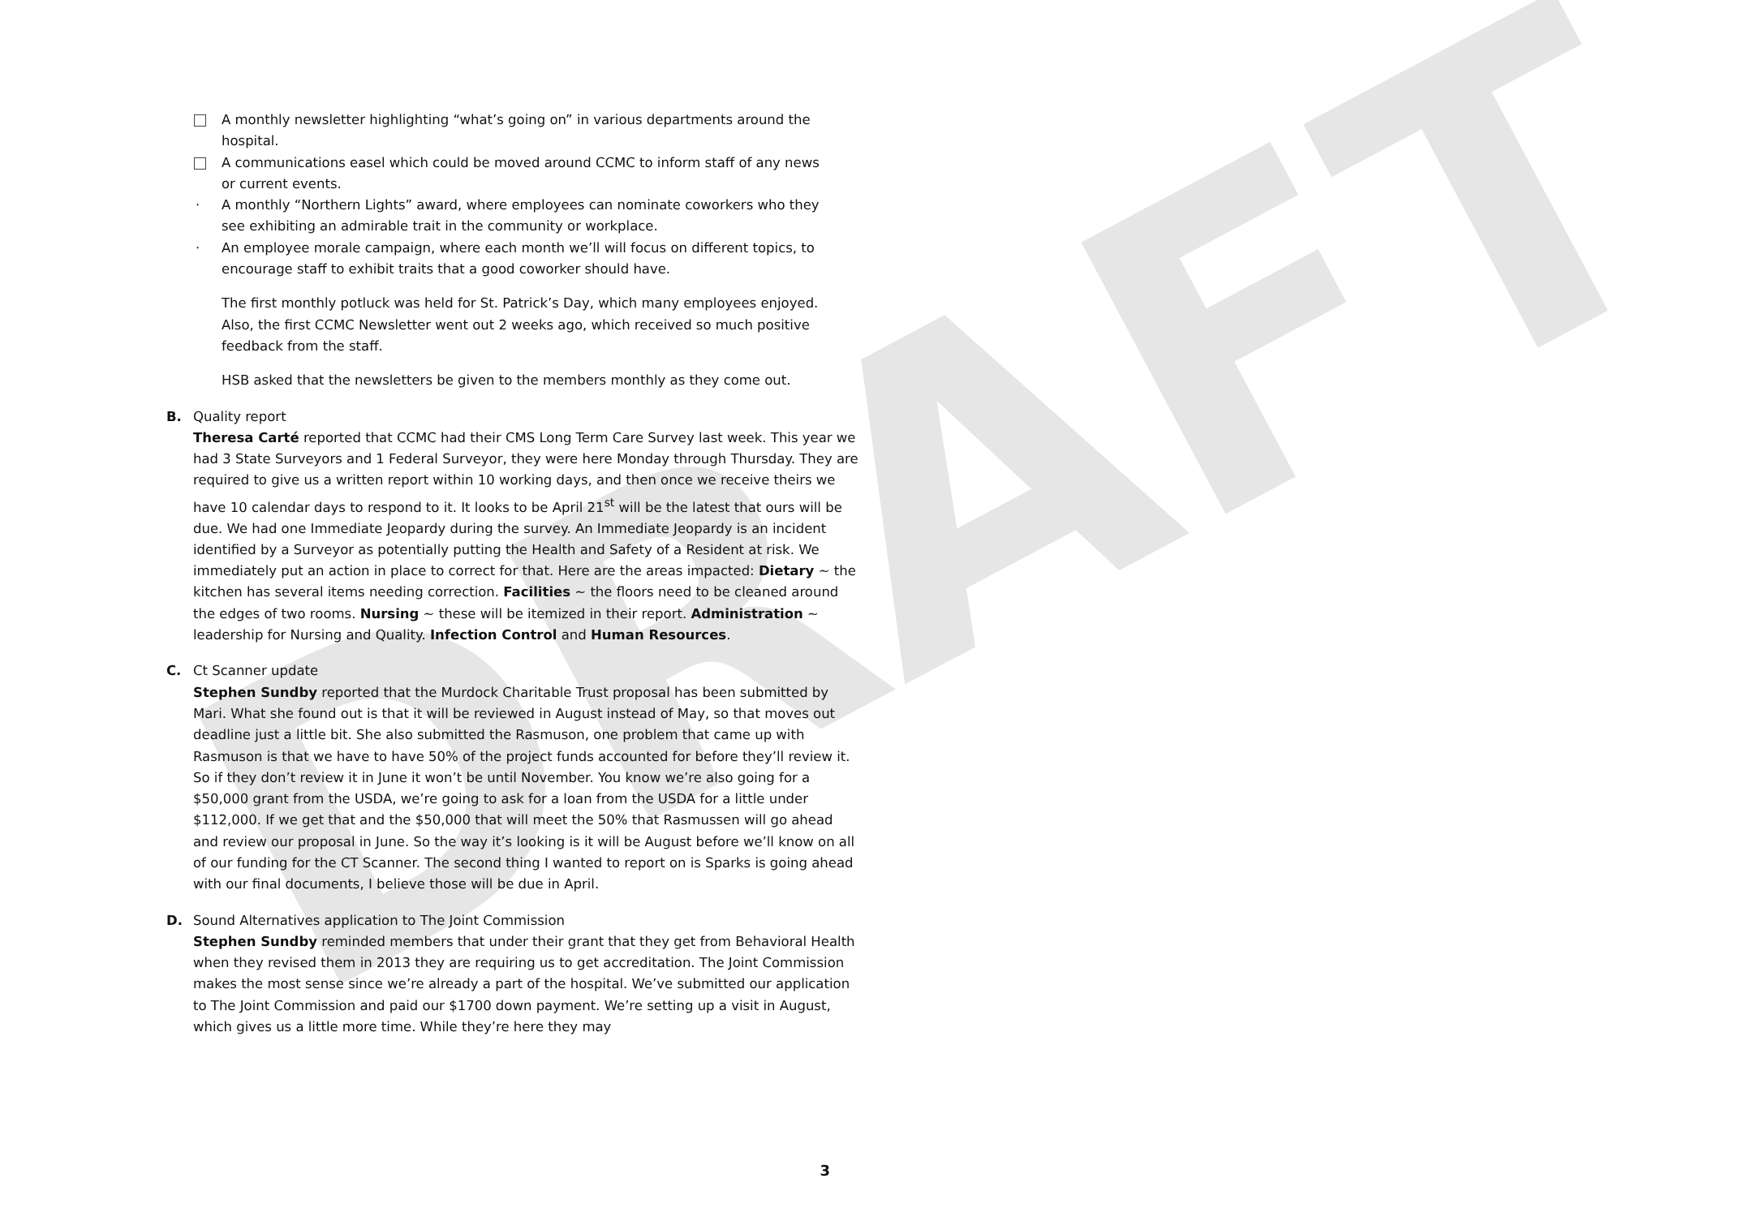DRAFT
A monthly newsletter highlighting “what’s going on” in various departments around the hospital.
A communications easel which could be moved around CCMC to inform staff of any news or current events.
· A monthly “Northern Lights” award, where employees can nominate coworkers who they see exhibiting an admirable trait in the community or workplace.
· An employee morale campaign, where each month we’ll will focus on different topics, to encourage staff to exhibit traits that a good coworker should have.
The first monthly potluck was held for St. Patrick’s Day, which many employees enjoyed. Also, the first CCMC Newsletter went out 2 weeks ago, which received so much positive feedback from the staff.
HSB asked that the newsletters be given to the members monthly as they come out.
B. Quality report
Theresa Carté reported that CCMC had their CMS Long Term Care Survey last week. This year we had 3 State Surveyors and 1 Federal Surveyor, they were here Monday through Thursday. They are required to give us a written report within 10 working days, and then once we receive theirs we have 10 calendar days to respond to it. It looks to be April 21<sup>st</sup> will be the latest that ours will be due. We had one Immediate Jeopardy during the survey. An Immediate Jeopardy is an incident identified by a Surveyor as potentially putting the Health and Safety of a Resident at risk. We immediately put an action in place to correct for that. Here are the areas impacted: Dietary ~ the kitchen has several items needing correction. Facilities ~ the floors need to be cleaned around the edges of two rooms. Nursing ~ these will be itemized in their report. Administration ~ leadership for Nursing and Quality. Infection Control and Human Resources.
C. Ct Scanner update
Stephen Sundby reported that the Murdock Charitable Trust proposal has been submitted by Mari. What she found out is that it will be reviewed in August instead of May, so that moves out deadline just a little bit. She also submitted the Rasmuson, one problem that came up with Rasmuson is that we have to have 50% of the project funds accounted for before they’ll review it. So if they don’t review it in June it won’t be until November. You know we’re also going for a $50,000 grant from the USDA, we’re going to ask for a loan from the USDA for a little under $112,000. If we get that and the $50,000 that will meet the 50% that Rasmussen will go ahead and review our proposal in June. So the way it’s looking is it will be August before we’ll know on all of our funding for the CT Scanner. The second thing I wanted to report on is Sparks is going ahead with our final documents, I believe those will be due in April.
D. Sound Alternatives application to The Joint Commission
Stephen Sundby reminded members that under their grant that they get from Behavioral Health when they revised them in 2013 they are requiring us to get accreditation. The Joint Commission makes the most sense since we’re already a part of the hospital. We’ve submitted our application to The Joint Commission and paid our $1700 down payment. We’re setting up a visit in August, which gives us a little more time. While they’re here they may
3